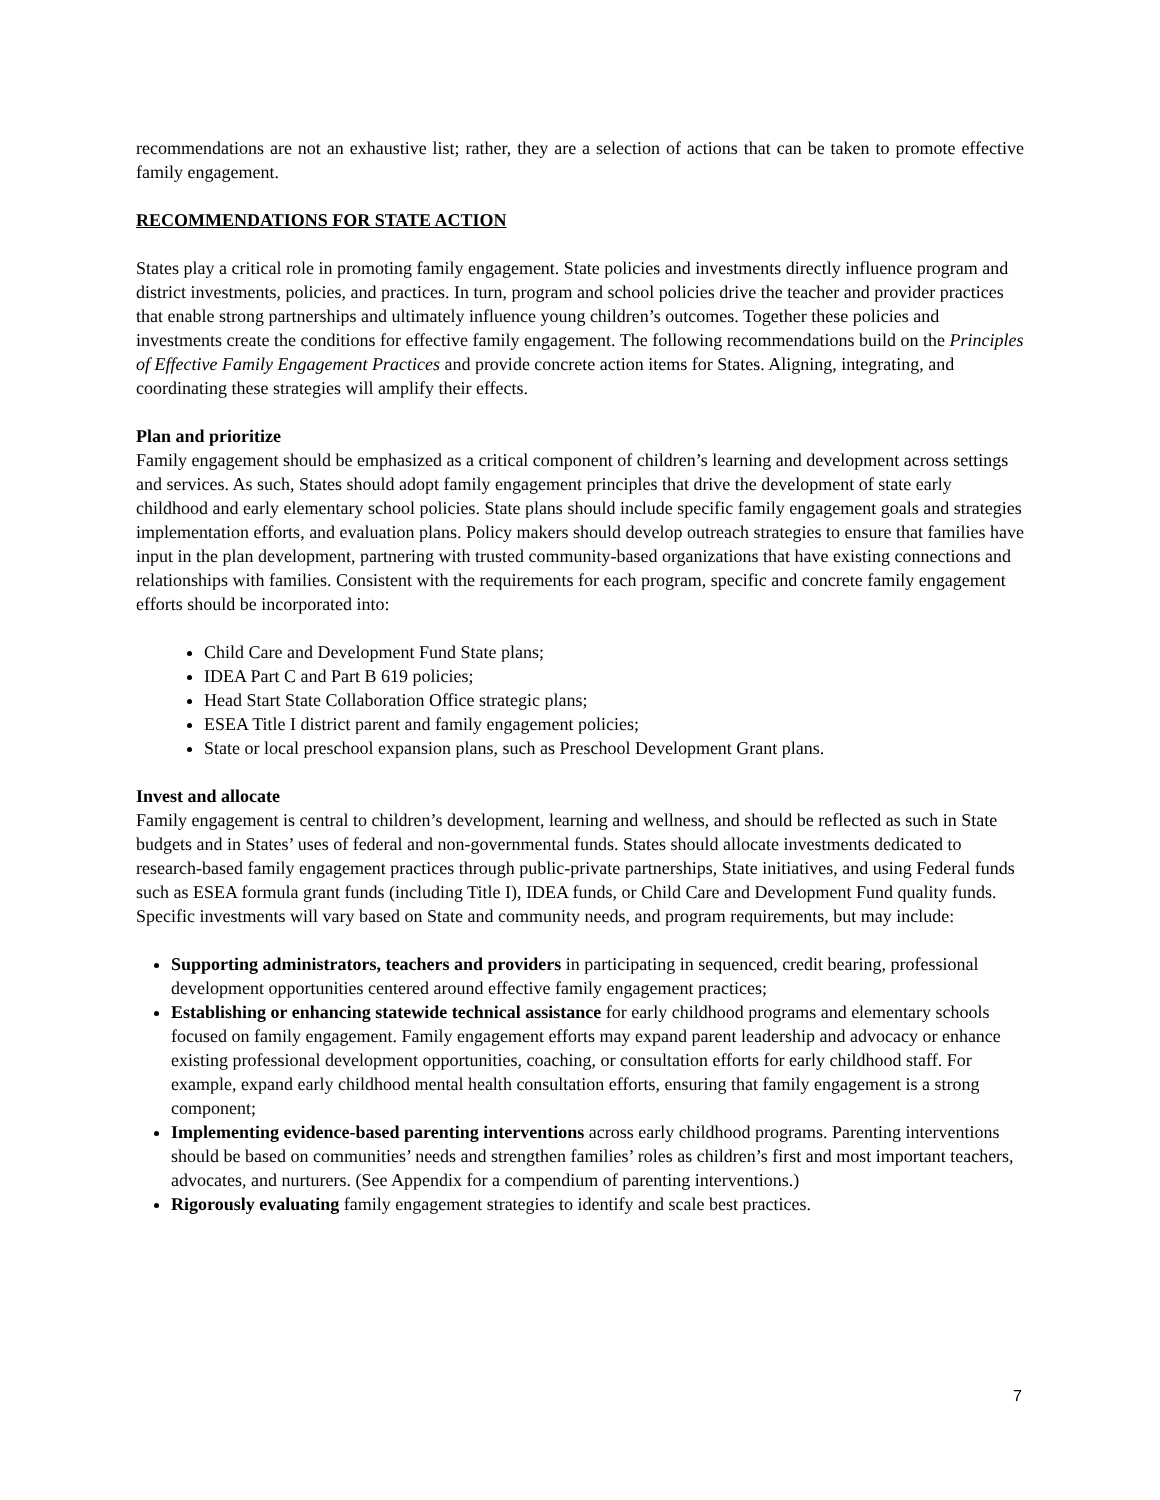recommendations are not an exhaustive list; rather, they are a selection of actions that can be taken to promote effective family engagement.
RECOMMENDATIONS FOR STATE ACTION
States play a critical role in promoting family engagement. State policies and investments directly influence program and district investments, policies, and practices. In turn, program and school policies drive the teacher and provider practices that enable strong partnerships and ultimately influence young children’s outcomes. Together these policies and investments create the conditions for effective family engagement. The following recommendations build on the Principles of Effective Family Engagement Practices and provide concrete action items for States. Aligning, integrating, and coordinating these strategies will amplify their effects.
Plan and prioritize
Family engagement should be emphasized as a critical component of children’s learning and development across settings and services. As such, States should adopt family engagement principles that drive the development of state early childhood and early elementary school policies. State plans should include specific family engagement goals and strategies implementation efforts, and evaluation plans. Policy makers should develop outreach strategies to ensure that families have input in the plan development, partnering with trusted community-based organizations that have existing connections and relationships with families. Consistent with the requirements for each program, specific and concrete family engagement efforts should be incorporated into:
Child Care and Development Fund State plans;
IDEA Part C and Part B 619 policies;
Head Start State Collaboration Office strategic plans;
ESEA Title I district parent and family engagement policies;
State or local preschool expansion plans, such as Preschool Development Grant plans.
Invest and allocate
Family engagement is central to children’s development, learning and wellness, and should be reflected as such in State budgets and in States’ uses of federal and non-governmental funds. States should allocate investments dedicated to research-based family engagement practices through public-private partnerships, State initiatives, and using Federal funds such as ESEA formula grant funds (including Title I), IDEA funds, or Child Care and Development Fund quality funds. Specific investments will vary based on State and community needs, and program requirements, but may include:
Supporting administrators, teachers and providers in participating in sequenced, credit bearing, professional development opportunities centered around effective family engagement practices;
Establishing or enhancing statewide technical assistance for early childhood programs and elementary schools focused on family engagement. Family engagement efforts may expand parent leadership and advocacy or enhance existing professional development opportunities, coaching, or consultation efforts for early childhood staff. For example, expand early childhood mental health consultation efforts, ensuring that family engagement is a strong component;
Implementing evidence-based parenting interventions across early childhood programs. Parenting interventions should be based on communities’ needs and strengthen families’ roles as children’s first and most important teachers, advocates, and nurturers. (See Appendix for a compendium of parenting interventions.)
Rigorously evaluating family engagement strategies to identify and scale best practices.
7